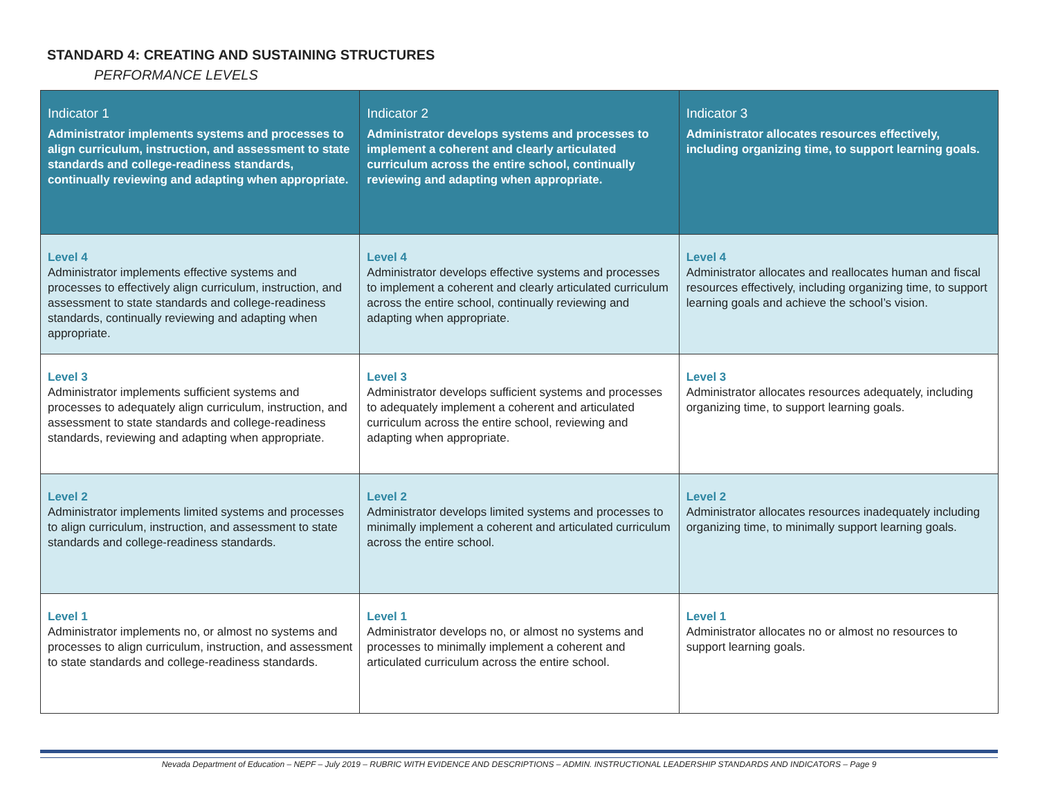STANDARD 4: CREATING AND SUSTAINING STRUCTURES
PERFORMANCE LEVELS
| Indicator 1 Administrator implements systems and processes to align curriculum, instruction, and assessment to state standards and college-readiness standards, continually reviewing and adapting when appropriate. | Indicator 2 Administrator develops systems and processes to implement a coherent and clearly articulated curriculum across the entire school, continually reviewing and adapting when appropriate. | Indicator 3 Administrator allocates resources effectively, including organizing time, to support learning goals. |
| --- | --- | --- |
| Level 4 Administrator implements effective systems and processes to effectively align curriculum, instruction, and assessment to state standards and college-readiness standards, continually reviewing and adapting when appropriate. | Level 4 Administrator develops effective systems and processes to implement a coherent and clearly articulated curriculum across the entire school, continually reviewing and adapting when appropriate. | Level 4 Administrator allocates and reallocates human and fiscal resources effectively, including organizing time, to support learning goals and achieve the school’s vision. |
| Level 3 Administrator implements sufficient systems and processes to adequately align curriculum, instruction, and assessment to state standards and college-readiness standards, reviewing and adapting when appropriate. | Level 3 Administrator develops sufficient systems and processes to adequately implement a coherent and articulated curriculum across the entire school, reviewing and adapting when appropriate. | Level 3 Administrator allocates resources adequately, including organizing time, to support learning goals. |
| Level 2 Administrator implements limited systems and processes to align curriculum, instruction, and assessment to state standards and college-readiness standards. | Level 2 Administrator develops limited systems and processes to minimally implement a coherent and articulated curriculum across the entire school. | Level 2 Administrator allocates resources inadequately including organizing time, to minimally support learning goals. |
| Level 1 Administrator implements no, or almost no systems and processes to align curriculum, instruction, and assessment to state standards and college-readiness standards. | Level 1 Administrator develops no, or almost no systems and processes to minimally implement a coherent and articulated curriculum across the entire school. | Level 1 Administrator allocates no or almost no resources to support learning goals. |
Nevada Department of Education – NEPF – July 2019 – RUBRIC WITH EVIDENCE AND DESCRIPTIONS – ADMIN. INSTRUCTIONAL LEADERSHIP STANDARDS AND INDICATORS – Page 9